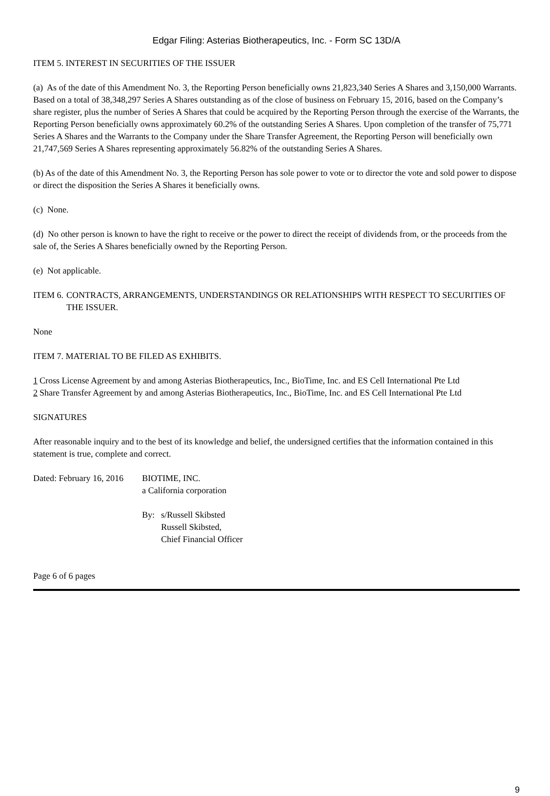Edgar Filing: Asterias Biotherapeutics, Inc. - Form SC 13D/A
ITEM 5. INTEREST IN SECURITIES OF THE ISSUER
(a) As of the date of this Amendment No. 3, the Reporting Person beneficially owns 21,823,340 Series A Shares and 3,150,000 Warrants. Based on a total of 38,348,297 Series A Shares outstanding as of the close of business on February 15, 2016, based on the Company’s share register, plus the number of Series A Shares that could be acquired by the Reporting Person through the exercise of the Warrants, the Reporting Person beneficially owns approximately 60.2% of the outstanding Series A Shares. Upon completion of the transfer of 75,771 Series A Shares and the Warrants to the Company under the Share Transfer Agreement, the Reporting Person will beneficially own 21,747,569 Series A Shares representing approximately 56.82% of the outstanding Series A Shares.
(b) As of the date of this Amendment No. 3, the Reporting Person has sole power to vote or to director the vote and sold power to dispose or direct the disposition the Series A Shares it beneficially owns.
(c) None.
(d) No other person is known to have the right to receive or the power to direct the receipt of dividends from, or the proceeds from the sale of, the Series A Shares beneficially owned by the Reporting Person.
(e) Not applicable.
| ITEM 6. | CONTRACTS, ARRANGEMENTS, UNDERSTANDINGS OR RELATIONSHIPS WITH RESPECT TO SECURITIES OF THE ISSUER. |
None
ITEM 7. MATERIAL TO BE FILED AS EXHIBITS.
| 1 | Cross License Agreement by and among Asterias Biotherapeutics, Inc., BioTime, Inc. and ES Cell International Pte Ltd |
| 2 | Share Transfer Agreement by and among Asterias Biotherapeutics, Inc., BioTime, Inc. and ES Cell International Pte Ltd |
SIGNATURES
After reasonable inquiry and to the best of its knowledge and belief, the undersigned certifies that the information contained in this statement is true, complete and correct.
| Dated: February 16, 2016 | BIOTIME, INC. a California corporation | |
| | By: | s/Russell Skibsted Russell Skibsted, Chief Financial Officer |
Page 6 of 6 pages
9